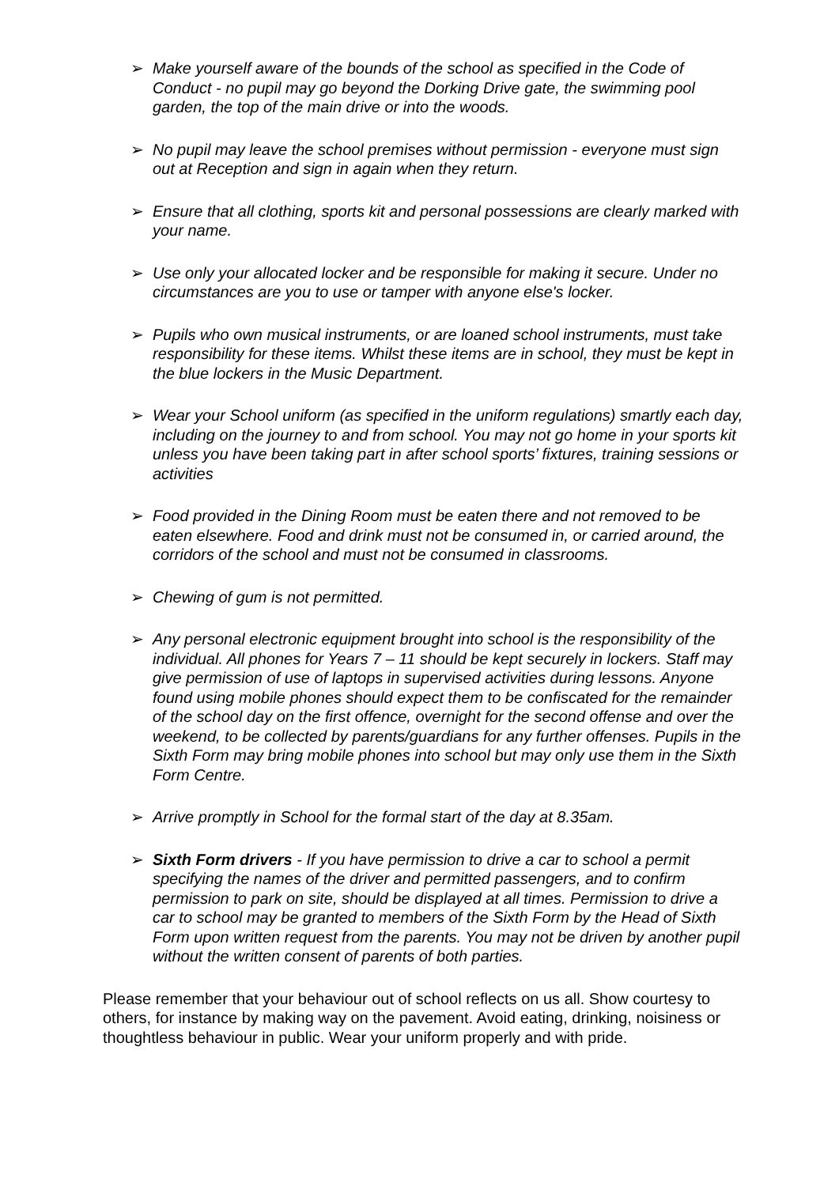➢ Make yourself aware of the bounds of the school as specified in the Code of Conduct - no pupil may go beyond the Dorking Drive gate, the swimming pool garden, the top of the main drive or into the woods.
➢ No pupil may leave the school premises without permission - everyone must sign out at Reception and sign in again when they return.
➢ Ensure that all clothing, sports kit and personal possessions are clearly marked with your name.
➢ Use only your allocated locker and be responsible for making it secure. Under no circumstances are you to use or tamper with anyone else's locker.
➢ Pupils who own musical instruments, or are loaned school instruments, must take responsibility for these items. Whilst these items are in school, they must be kept in the blue lockers in the Music Department.
➢ Wear your School uniform (as specified in the uniform regulations) smartly each day, including on the journey to and from school. You may not go home in your sports kit unless you have been taking part in after school sports’ fixtures, training sessions or activities
➢ Food provided in the Dining Room must be eaten there and not removed to be eaten elsewhere. Food and drink must not be consumed in, or carried around, the corridors of the school and must not be consumed in classrooms.
➢ Chewing of gum is not permitted.
➢ Any personal electronic equipment brought into school is the responsibility of the individual. All phones for Years 7 – 11 should be kept securely in lockers. Staff may give permission of use of laptops in supervised activities during lessons. Anyone found using mobile phones should expect them to be confiscated for the remainder of the school day on the first offence, overnight for the second offense and over the weekend, to be collected by parents/guardians for any further offenses. Pupils in the Sixth Form may bring mobile phones into school but may only use them in the Sixth Form Centre.
➢ Arrive promptly in School for the formal start of the day at 8.35am.
➢ Sixth Form drivers - If you have permission to drive a car to school a permit specifying the names of the driver and permitted passengers, and to confirm permission to park on site, should be displayed at all times. Permission to drive a car to school may be granted to members of the Sixth Form by the Head of Sixth Form upon written request from the parents. You may not be driven by another pupil without the written consent of parents of both parties.
Please remember that your behaviour out of school reflects on us all. Show courtesy to others, for instance by making way on the pavement. Avoid eating, drinking, noisiness or thoughtless behaviour in public. Wear your uniform properly and with pride.